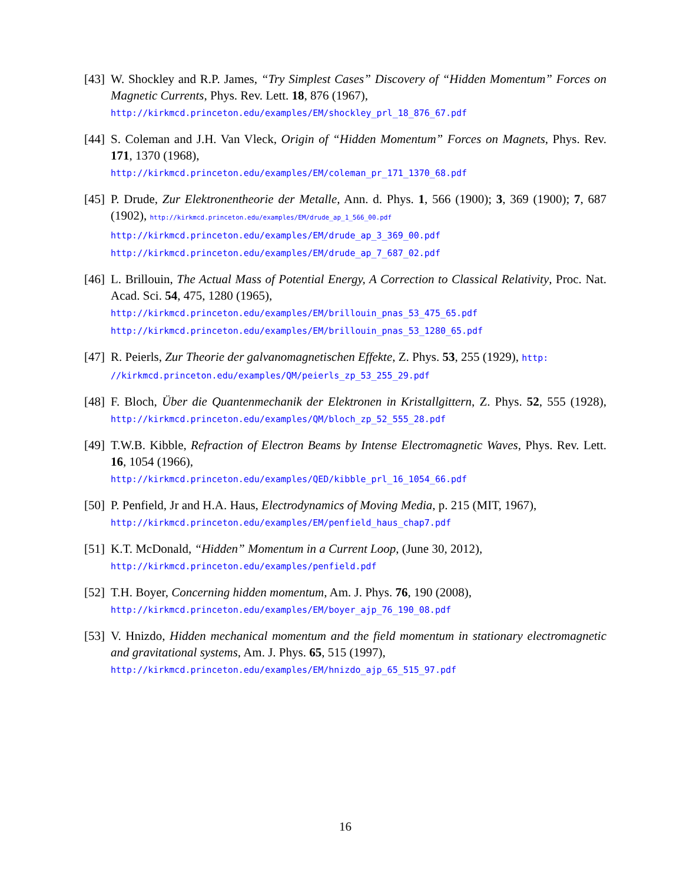[43]
W. Shockley and R.P. James, “Try Simplest Cases” Discovery of “Hidden Momentum” Forces on Magnetic Currents, Phys. Rev. Lett. 18, 876 (1967),
http://kirkmcd.princeton.edu/examples/EM/shockley_prl_18_876_67.pdf
[44]
S. Coleman and J.H. Van Vleck, Origin of “Hidden Momentum” Forces on Magnets, Phys. Rev. 171, 1370 (1968),
http://kirkmcd.princeton.edu/examples/EM/coleman_pr_171_1370_68.pdf
[45]
P. Drude, Zur Elektronentheorie der Metalle, Ann. d. Phys. 1, 566 (1900); 3, 369 (1900); 7, 687 (1902), http://kirkmcd.princeton.edu/examples/EM/drude_ap_1_566_00.pdf
http://kirkmcd.princeton.edu/examples/EM/drude_ap_3_369_00.pdf
http://kirkmcd.princeton.edu/examples/EM/drude_ap_7_687_02.pdf
[46]
L. Brillouin, The Actual Mass of Potential Energy, A Correction to Classical Relativity, Proc. Nat. Acad. Sci. 54, 475, 1280 (1965),
http://kirkmcd.princeton.edu/examples/EM/brillouin_pnas_53_475_65.pdf
http://kirkmcd.princeton.edu/examples/EM/brillouin_pnas_53_1280_65.pdf
[47]
R. Peierls, Zur Theorie der galvanomagnetischen Effekte, Z. Phys. 53, 255 (1929), http:
//kirkmcd.princeton.edu/examples/QM/peierls_zp_53_255_29.pdf
[48]
F. Bloch, Über die Quantenmechanik der Elektronen in Kristallgittern, Z. Phys. 52, 555 (1928), http://kirkmcd.princeton.edu/examples/QM/bloch_zp_52_555_28.pdf
[49]
T.W.B. Kibble, Refraction of Electron Beams by Intense Electromagnetic Waves, Phys. Rev. Lett. 16, 1054 (1966),
http://kirkmcd.princeton.edu/examples/QED/kibble_prl_16_1054_66.pdf
[50]
P. Penfield, Jr and H.A. Haus, Electrodynamics of Moving Media, p. 215 (MIT, 1967),
http://kirkmcd.princeton.edu/examples/EM/penfield_haus_chap7.pdf
[51]
K.T. McDonald, “Hidden” Momentum in a Current Loop, (June 30, 2012),
http://kirkmcd.princeton.edu/examples/penfield.pdf
[52]
T.H. Boyer, Concerning hidden momentum, Am. J. Phys. 76, 190 (2008),
http://kirkmcd.princeton.edu/examples/EM/boyer_ajp_76_190_08.pdf
[53]
V. Hnizdo, Hidden mechanical momentum and the field momentum in stationary electromagnetic and gravitational systems, Am. J. Phys. 65, 515 (1997),
http://kirkmcd.princeton.edu/examples/EM/hnizdo_ajp_65_515_97.pdf
16